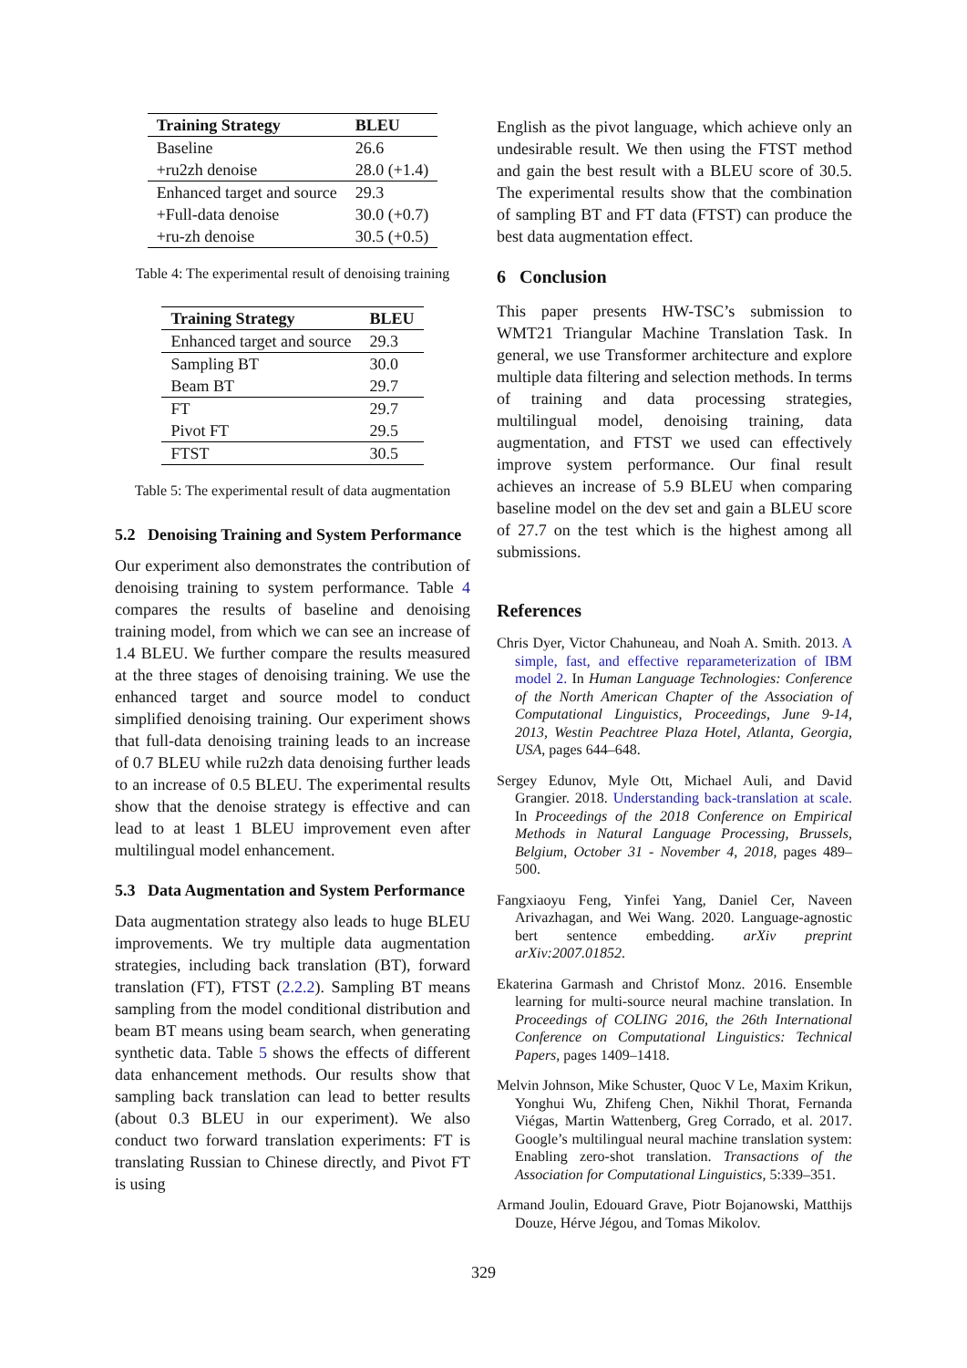| Training Strategy | BLEU |
| --- | --- |
| Baseline | 26.6 |
| +ru2zh denoise | 28.0 (+1.4) |
| Enhanced target and source | 29.3 |
| +Full-data denoise | 30.0 (+0.7) |
| +ru-zh denoise | 30.5 (+0.5) |
Table 4: The experimental result of denoising training
| Training Strategy | BLEU |
| --- | --- |
| Enhanced target and source | 29.3 |
| Sampling BT | 30.0 |
| Beam BT | 29.7 |
| FT | 29.7 |
| Pivot FT | 29.5 |
| FTST | 30.5 |
Table 5: The experimental result of data augmentation
5.2 Denoising Training and System Performance
Our experiment also demonstrates the contribution of denoising training to system performance. Table 4 compares the results of baseline and denoising training model, from which we can see an increase of 1.4 BLEU. We further compare the results measured at the three stages of denoising training. We use the enhanced target and source model to conduct simplified denoising training. Our experiment shows that full-data denoising training leads to an increase of 0.7 BLEU while ru2zh data denoising further leads to an increase of 0.5 BLEU. The experimental results show that the denoise strategy is effective and can lead to at least 1 BLEU improvement even after multilingual model enhancement.
5.3 Data Augmentation and System Performance
Data augmentation strategy also leads to huge BLEU improvements. We try multiple data augmentation strategies, including back translation (BT), forward translation (FT), FTST (2.2.2). Sampling BT means sampling from the model conditional distribution and beam BT means using beam search, when generating synthetic data. Table 5 shows the effects of different data enhancement methods. Our results show that sampling back translation can lead to better results (about 0.3 BLEU in our experiment). We also conduct two forward translation experiments: FT is translating Russian to Chinese directly, and Pivot FT is using
English as the pivot language, which achieve only an undesirable result. We then using the FTST method and gain the best result with a BLEU score of 30.5. The experimental results show that the combination of sampling BT and FT data (FTST) can produce the best data augmentation effect.
6 Conclusion
This paper presents HW-TSC’s submission to WMT21 Triangular Machine Translation Task. In general, we use Transformer architecture and explore multiple data filtering and selection methods. In terms of training and data processing strategies, multilingual model, denoising training, data augmentation, and FTST we used can effectively improve system performance. Our final result achieves an increase of 5.9 BLEU when comparing baseline model on the dev set and gain a BLEU score of 27.7 on the test which is the highest among all submissions.
References
Chris Dyer, Victor Chahuneau, and Noah A. Smith. 2013. A simple, fast, and effective reparameterization of IBM model 2. In Human Language Technologies: Conference of the North American Chapter of the Association of Computational Linguistics, Proceedings, June 9-14, 2013, Westin Peachtree Plaza Hotel, Atlanta, Georgia, USA, pages 644–648.
Sergey Edunov, Myle Ott, Michael Auli, and David Grangier. 2018. Understanding back-translation at scale. In Proceedings of the 2018 Conference on Empirical Methods in Natural Language Processing, Brussels, Belgium, October 31 - November 4, 2018, pages 489–500.
Fangxiaoyu Feng, Yinfei Yang, Daniel Cer, Naveen Arivazhagan, and Wei Wang. 2020. Language-agnostic bert sentence embedding. arXiv preprint arXiv:2007.01852.
Ekaterina Garmash and Christof Monz. 2016. Ensemble learning for multi-source neural machine translation. In Proceedings of COLING 2016, the 26th International Conference on Computational Linguistics: Technical Papers, pages 1409–1418.
Melvin Johnson, Mike Schuster, Quoc V Le, Maxim Krikun, Yonghui Wu, Zhifeng Chen, Nikhil Thorat, Fernanda Viégas, Martin Wattenberg, Greg Corrado, et al. 2017. Google’s multilingual neural machine translation system: Enabling zero-shot translation. Transactions of the Association for Computational Linguistics, 5:339–351.
Armand Joulin, Edouard Grave, Piotr Bojanowski, Matthijs Douze, Hérve Jégou, and Tomas Mikolov.
329